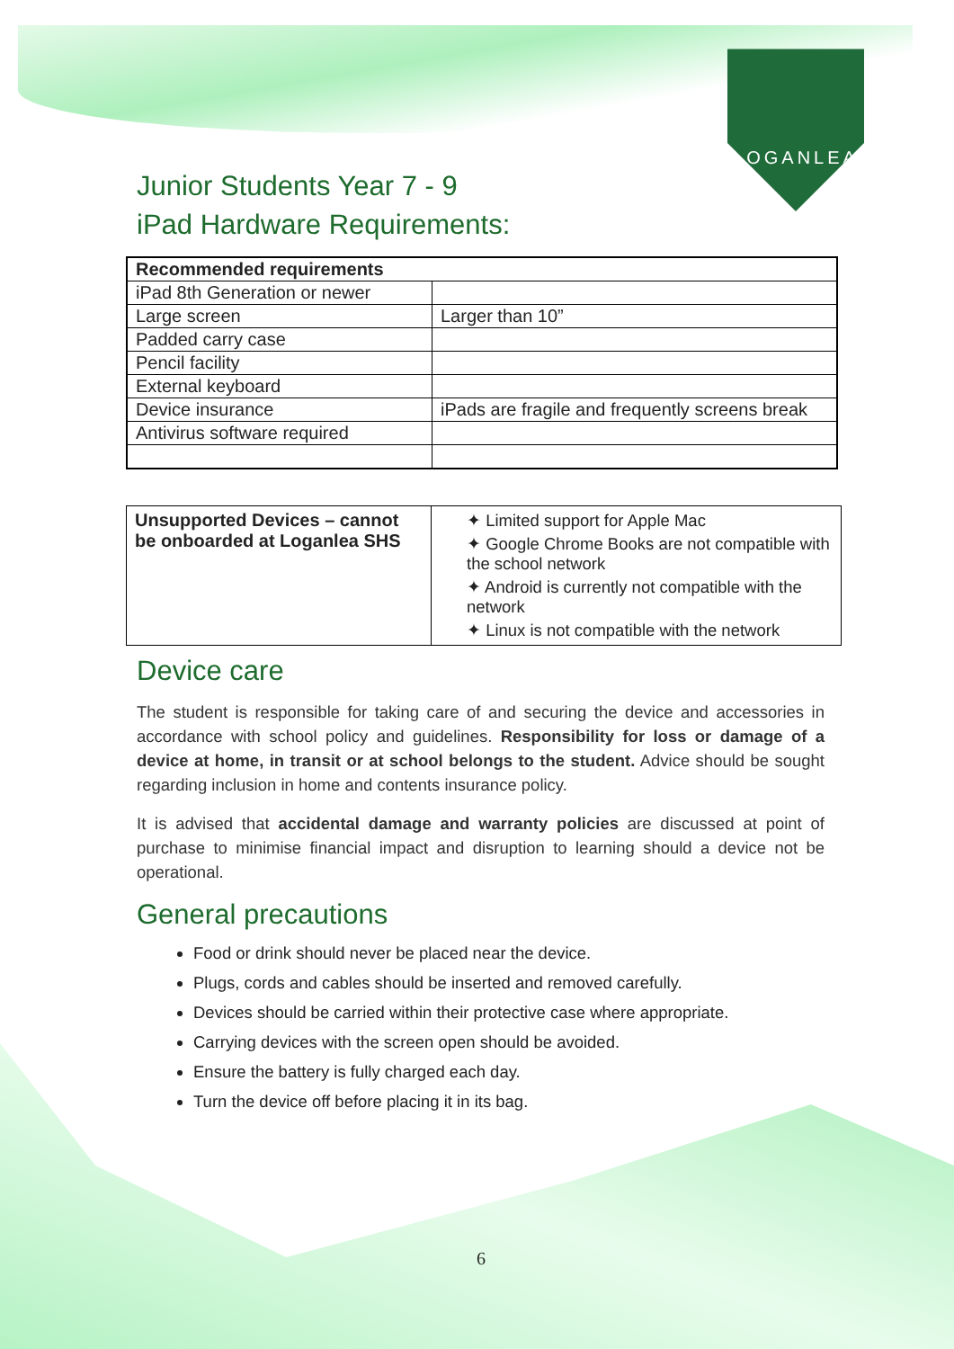LOGANLEA
Junior Students Year 7 - 9
iPad Hardware Requirements:
| Recommended requirements | |
| iPad 8th Generation or newer | |
| Large screen | Larger than 10” |
| Padded carry case | |
| Pencil facility | |
| External keyboard | |
| Device insurance | iPads are fragile and frequently screens break |
| Antivirus software required | |
| Unsupported Devices – cannot be onboarded at Loganlea SHS | ✦ Limited support for Apple Mac ✦ Google Chrome Books are not compatible with the school network ✦ Android is currently not compatible with the network ✦ Linux is not compatible with the network |
Device care
The student is responsible for taking care of and securing the device and accessories in accordance with school policy and guidelines. Responsibility for loss or damage of a device at home, in transit or at school belongs to the student. Advice should be sought regarding inclusion in home and contents insurance policy.
It is advised that accidental damage and warranty policies are discussed at point of purchase to minimise financial impact and disruption to learning should a device not be operational.
General precautions
Food or drink should never be placed near the device.
Plugs, cords and cables should be inserted and removed carefully.
Devices should be carried within their protective case where appropriate.
Carrying devices with the screen open should be avoided.
Ensure the battery is fully charged each day.
Turn the device off before placing it in its bag.
6